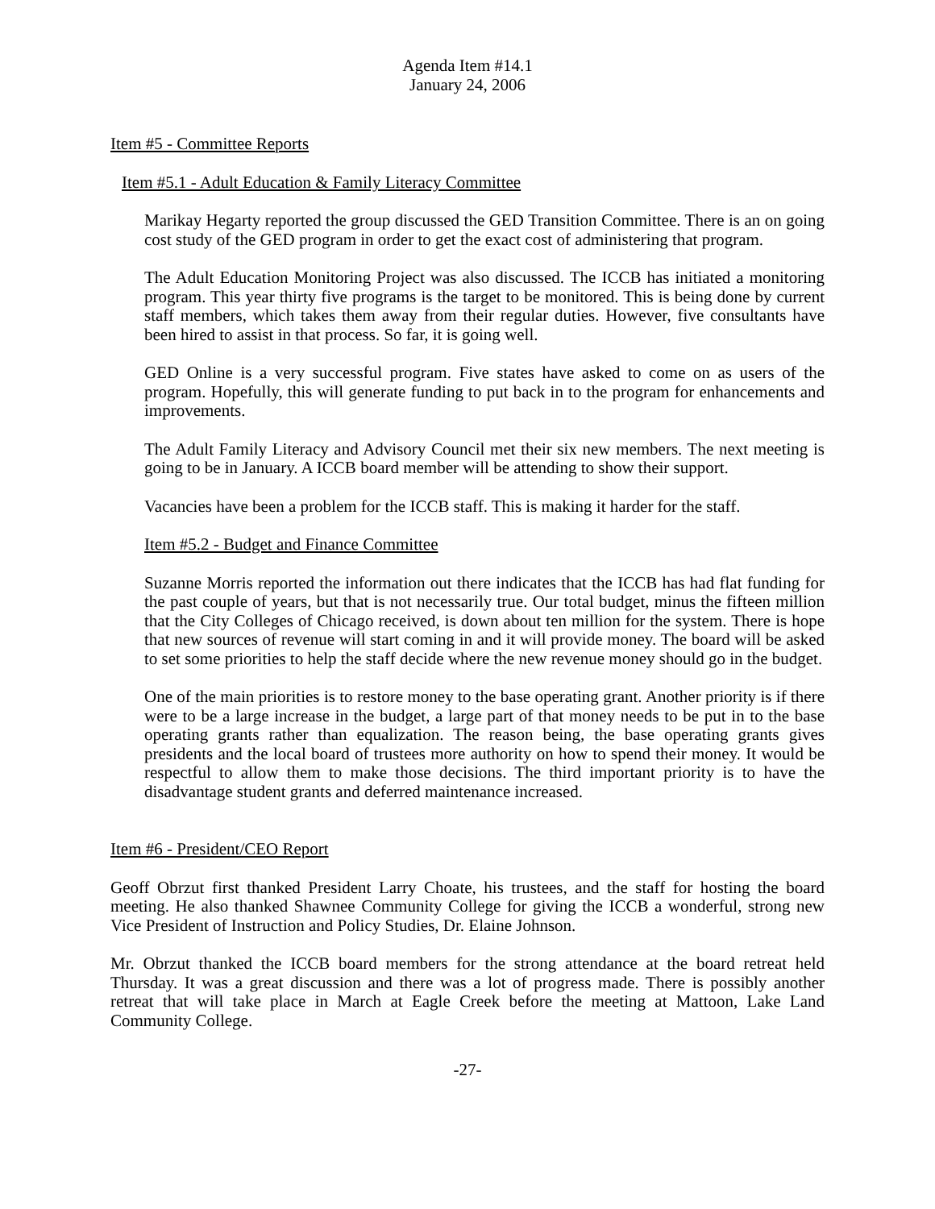Agenda Item #14.1
January 24, 2006
Item #5 - Committee Reports
Item #5.1 - Adult Education & Family Literacy Committee
Marikay Hegarty reported the group discussed the GED Transition Committee. There is an on going cost study of the GED program in order to get the exact cost of administering that program.
The Adult Education Monitoring Project was also discussed. The ICCB has initiated a monitoring program. This year thirty five programs is the target to be monitored. This is being done by current staff members, which takes them away from their regular duties. However, five consultants have been hired to assist in that process. So far, it is going well.
GED Online is a very successful program. Five states have asked to come on as users of the program. Hopefully, this will generate funding to put back in to the program for enhancements and improvements.
The Adult Family Literacy and Advisory Council met their six new members. The next meeting is going to be in January. A ICCB board member will be attending to show their support.
Vacancies have been a problem for the ICCB staff. This is making it harder for the staff.
Item #5.2 - Budget and Finance Committee
Suzanne Morris reported the information out there indicates that the ICCB has had flat funding for the past couple of years, but that is not necessarily true. Our total budget, minus the fifteen million that the City Colleges of Chicago received, is down about ten million for the system. There is hope that new sources of revenue will start coming in and it will provide money. The board will be asked to set some priorities to help the staff decide where the new revenue money should go in the budget.
One of the main priorities is to restore money to the base operating grant. Another priority is if there were to be a large increase in the budget, a large part of that money needs to be put in to the base operating grants rather than equalization. The reason being, the base operating grants gives presidents and the local board of trustees more authority on how to spend their money. It would be respectful to allow them to make those decisions. The third important priority is to have the disadvantage student grants and deferred maintenance increased.
Item #6 - President/CEO Report
Geoff Obrzut first thanked President Larry Choate, his trustees, and the staff for hosting the board meeting. He also thanked Shawnee Community College for giving the ICCB a wonderful, strong new Vice President of Instruction and Policy Studies, Dr. Elaine Johnson.
Mr. Obrzut thanked the ICCB board members for the strong attendance at the board retreat held Thursday. It was a great discussion and there was a lot of progress made. There is possibly another retreat that will take place in March at Eagle Creek before the meeting at Mattoon, Lake Land Community College.
-27-